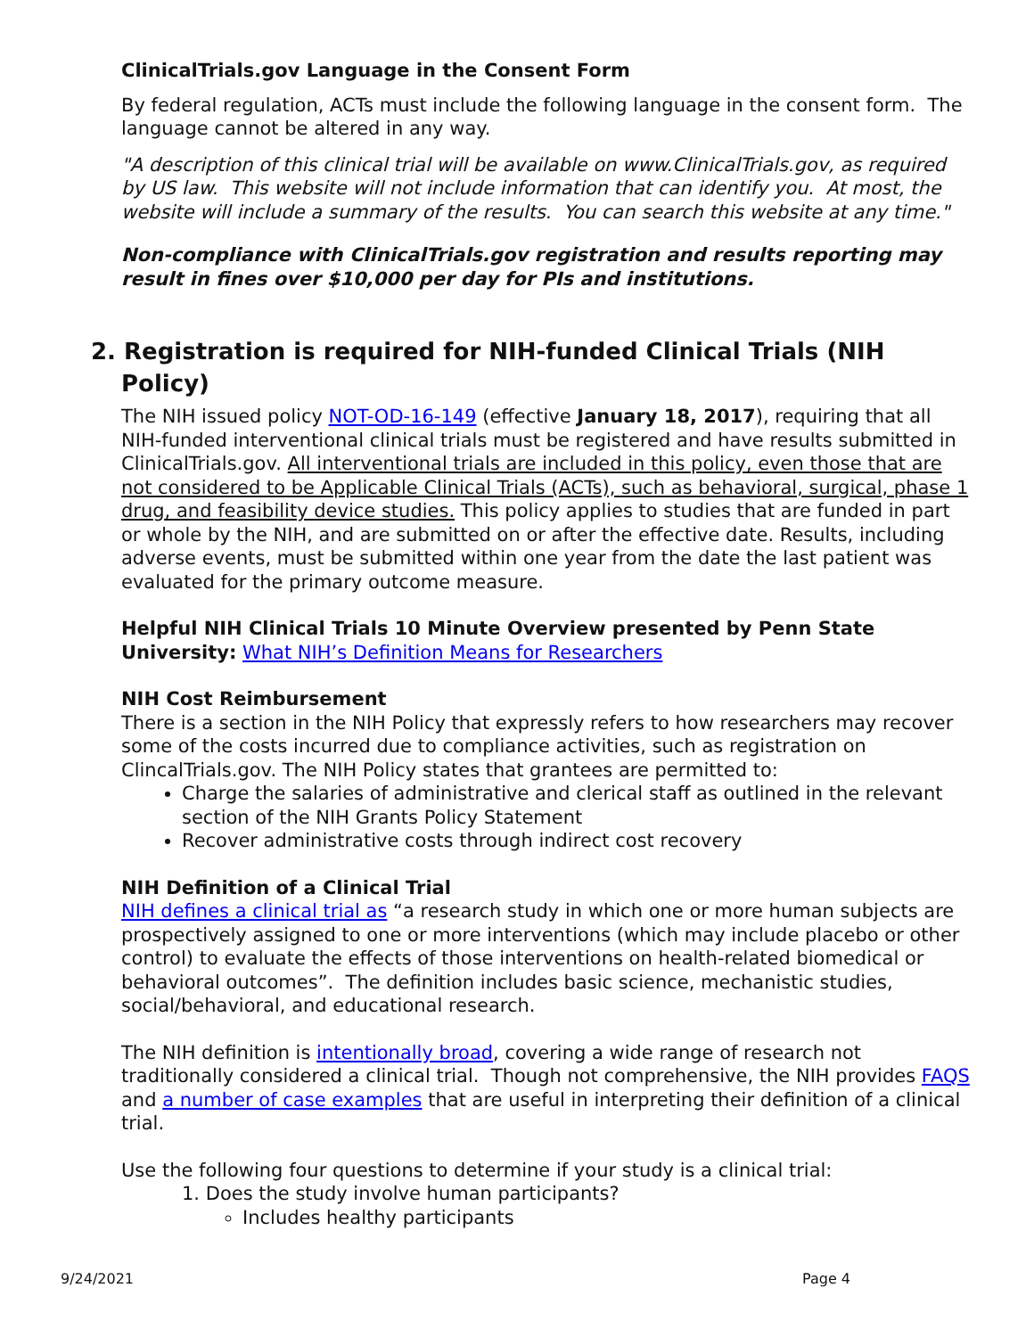ClinicalTrials.gov Language in the Consent Form
By federal regulation, ACTs must include the following language in the consent form. The language cannot be altered in any way.
"A description of this clinical trial will be available on www.ClinicalTrials.gov, as required by US law. This website will not include information that can identify you. At most, the website will include a summary of the results. You can search this website at any time."
Non-compliance with ClinicalTrials.gov registration and results reporting may result in fines over $10,000 per day for PIs and institutions.
2. Registration is required for NIH-funded Clinical Trials (NIH Policy)
The NIH issued policy NOT-OD-16-149 (effective January 18, 2017), requiring that all NIH-funded interventional clinical trials must be registered and have results submitted in ClinicalTrials.gov. All interventional trials are included in this policy, even those that are not considered to be Applicable Clinical Trials (ACTs), such as behavioral, surgical, phase 1 drug, and feasibility device studies. This policy applies to studies that are funded in part or whole by the NIH, and are submitted on or after the effective date. Results, including adverse events, must be submitted within one year from the date the last patient was evaluated for the primary outcome measure.
Helpful NIH Clinical Trials 10 Minute Overview presented by Penn State University: What NIH’s Definition Means for Researchers
NIH Cost Reimbursement
There is a section in the NIH Policy that expressly refers to how researchers may recover some of the costs incurred due to compliance activities, such as registration on ClincalTrials.gov. The NIH Policy states that grantees are permitted to:
Charge the salaries of administrative and clerical staff as outlined in the relevant section of the NIH Grants Policy Statement
Recover administrative costs through indirect cost recovery
NIH Definition of a Clinical Trial
NIH defines a clinical trial as “a research study in which one or more human subjects are prospectively assigned to one or more interventions (which may include placebo or other control) to evaluate the effects of those interventions on health-related biomedical or behavioral outcomes”. The definition includes basic science, mechanistic studies, social/behavioral, and educational research.
The NIH definition is intentionally broad, covering a wide range of research not traditionally considered a clinical trial. Though not comprehensive, the NIH provides FAQS and a number of case examples that are useful in interpreting their definition of a clinical trial.
Use the following four questions to determine if your study is a clinical trial:
1. Does the study involve human participants?
Includes healthy participants
9/24/2021 Page 4